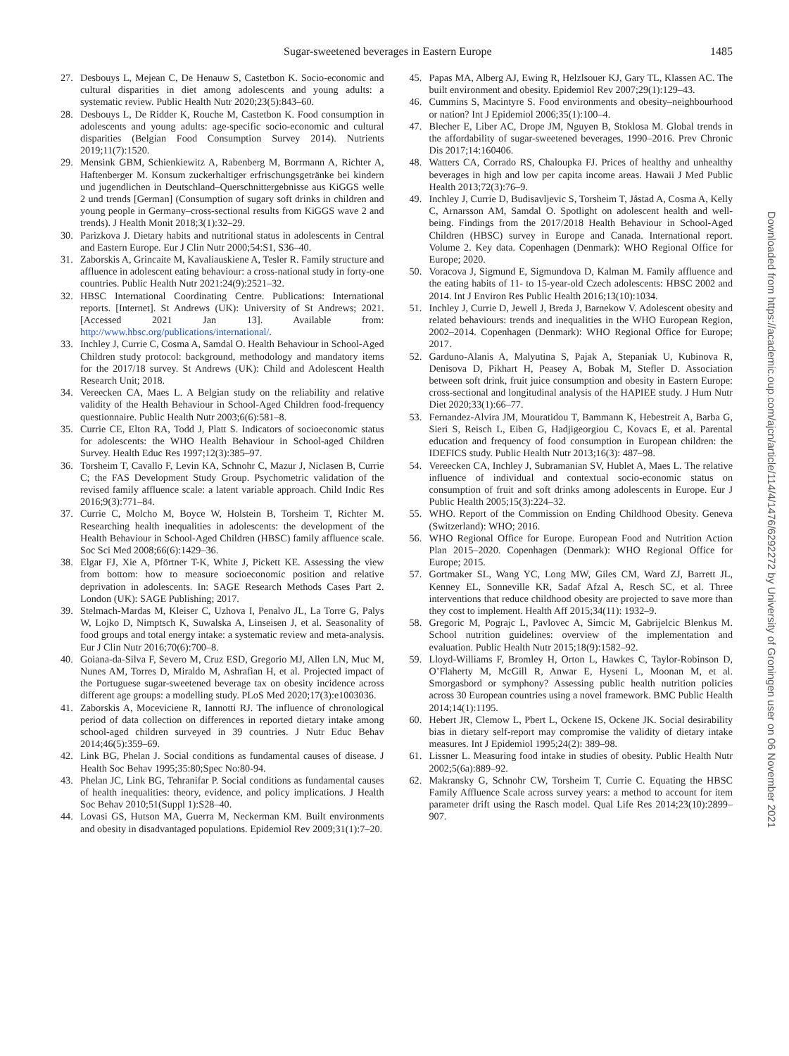Sugar-sweetened beverages in Eastern Europe 1485
27. Desbouys L, Mejean C, De Henauw S, Castetbon K. Socio-economic and cultural disparities in diet among adolescents and young adults: a systematic review. Public Health Nutr 2020;23(5):843–60.
28. Desbouys L, De Ridder K, Rouche M, Castetbon K. Food consumption in adolescents and young adults: age-specific socio-economic and cultural disparities (Belgian Food Consumption Survey 2014). Nutrients 2019;11(7):1520.
29. Mensink GBM, Schienkiewitz A, Rabenberg M, Borrmann A, Richter A, Haftenberger M. Konsum zuckerhaltiger erfrischungsgetränke bei kindern und jugendlichen in Deutschland–Querschnittergebnisse aus KiGGS welle 2 und trends [German] (Consumption of sugary soft drinks in children and young people in Germany–cross-sectional results from KiGGS wave 2 and trends). J Health Monit 2018;3(1):32–29.
30. Parizkova J. Dietary habits and nutritional status in adolescents in Central and Eastern Europe. Eur J Clin Nutr 2000;54:S1, S36–40.
31. Zaborskis A, Grincaite M, Kavaliauskiene A, Tesler R. Family structure and affluence in adolescent eating behaviour: a cross-national study in forty-one countries. Public Health Nutr 2021:24(9):2521–32.
32. HBSC International Coordinating Centre. Publications: International reports. [Internet]. St Andrews (UK): University of St Andrews; 2021. [Accessed 2021 Jan 13]. Available from: http://www.hbsc.org/publications/international/.
33. Inchley J, Currie C, Cosma A, Samdal O. Health Behaviour in School-Aged Children study protocol: background, methodology and mandatory items for the 2017/18 survey. St Andrews (UK): Child and Adolescent Health Research Unit; 2018.
34. Vereecken CA, Maes L. A Belgian study on the reliability and relative validity of the Health Behaviour in School-Aged Children food-frequency questionnaire. Public Health Nutr 2003;6(6):581–8.
35. Currie CE, Elton RA, Todd J, Platt S. Indicators of socioeconomic status for adolescents: the WHO Health Behaviour in School-aged Children Survey. Health Educ Res 1997;12(3):385–97.
36. Torsheim T, Cavallo F, Levin KA, Schnohr C, Mazur J, Niclasen B, Currie C; the FAS Development Study Group. Psychometric validation of the revised family affluence scale: a latent variable approach. Child Indic Res 2016;9(3):771–84.
37. Currie C, Molcho M, Boyce W, Holstein B, Torsheim T, Richter M. Researching health inequalities in adolescents: the development of the Health Behaviour in School-Aged Children (HBSC) family affluence scale. Soc Sci Med 2008;66(6):1429–36.
38. Elgar FJ, Xie A, Pförtner T-K, White J, Pickett KE. Assessing the view from bottom: how to measure socioeconomic position and relative deprivation in adolescents. In: SAGE Research Methods Cases Part 2. London (UK): SAGE Publishing; 2017.
39. Stelmach-Mardas M, Kleiser C, Uzhova I, Penalvo JL, La Torre G, Palys W, Lojko D, Nimptsch K, Suwalska A, Linseisen J, et al. Seasonality of food groups and total energy intake: a systematic review and meta-analysis. Eur J Clin Nutr 2016;70(6):700–8.
40. Goiana-da-Silva F, Severo M, Cruz ESD, Gregorio MJ, Allen LN, Muc M, Nunes AM, Torres D, Miraldo M, Ashrafian H, et al. Projected impact of the Portuguese sugar-sweetened beverage tax on obesity incidence across different age groups: a modelling study. PLoS Med 2020;17(3):e1003036.
41. Zaborskis A, Moceviciene R, Iannotti RJ. The influence of chronological period of data collection on differences in reported dietary intake among school-aged children surveyed in 39 countries. J Nutr Educ Behav 2014;46(5):359–69.
42. Link BG, Phelan J. Social conditions as fundamental causes of disease. J Health Soc Behav 1995;35:80;Spec No:80-94.
43. Phelan JC, Link BG, Tehranifar P. Social conditions as fundamental causes of health inequalities: theory, evidence, and policy implications. J Health Soc Behav 2010;51(Suppl 1):S28–40.
44. Lovasi GS, Hutson MA, Guerra M, Neckerman KM. Built environments and obesity in disadvantaged populations. Epidemiol Rev 2009;31(1):7–20.
45. Papas MA, Alberg AJ, Ewing R, Helzlsouer KJ, Gary TL, Klassen AC. The built environment and obesity. Epidemiol Rev 2007;29(1):129–43.
46. Cummins S, Macintyre S. Food environments and obesity–neighbourhood or nation? Int J Epidemiol 2006;35(1):100–4.
47. Blecher E, Liber AC, Drope JM, Nguyen B, Stoklosa M. Global trends in the affordability of sugar-sweetened beverages, 1990–2016. Prev Chronic Dis 2017;14:160406.
48. Watters CA, Corrado RS, Chaloupka FJ. Prices of healthy and unhealthy beverages in high and low per capita income areas. Hawaii J Med Public Health 2013;72(3):76–9.
49. Inchley J, Currie D, Budisavljevic S, Torsheim T, Jåstad A, Cosma A, Kelly C, Arnarsson AM, Samdal O. Spotlight on adolescent health and well-being. Findings from the 2017/2018 Health Behaviour in School-Aged Children (HBSC) survey in Europe and Canada. International report. Volume 2. Key data. Copenhagen (Denmark): WHO Regional Office for Europe; 2020.
50. Voracova J, Sigmund E, Sigmundova D, Kalman M. Family affluence and the eating habits of 11- to 15-year-old Czech adolescents: HBSC 2002 and 2014. Int J Environ Res Public Health 2016;13(10):1034.
51. Inchley J, Currie D, Jewell J, Breda J, Barnekow V. Adolescent obesity and related behaviours: trends and inequalities in the WHO European Region, 2002–2014. Copenhagen (Denmark): WHO Regional Office for Europe; 2017.
52. Garduno-Alanis A, Malyutina S, Pajak A, Stepaniak U, Kubinova R, Denisova D, Pikhart H, Peasey A, Bobak M, Stefler D. Association between soft drink, fruit juice consumption and obesity in Eastern Europe: cross-sectional and longitudinal analysis of the HAPIEE study. J Hum Nutr Diet 2020;33(1):66–77.
53. Fernandez-Alvira JM, Mouratidou T, Bammann K, Hebestreit A, Barba G, Sieri S, Reisch L, Eiben G, Hadjigeorgiou C, Kovacs E, et al. Parental education and frequency of food consumption in European children: the IDEFICS study. Public Health Nutr 2013;16(3): 487–98.
54. Vereecken CA, Inchley J, Subramanian SV, Hublet A, Maes L. The relative influence of individual and contextual socio-economic status on consumption of fruit and soft drinks among adolescents in Europe. Eur J Public Health 2005;15(3):224–32.
55. WHO. Report of the Commission on Ending Childhood Obesity. Geneva (Switzerland): WHO; 2016.
56. WHO Regional Office for Europe. European Food and Nutrition Action Plan 2015–2020. Copenhagen (Denmark): WHO Regional Office for Europe; 2015.
57. Gortmaker SL, Wang YC, Long MW, Giles CM, Ward ZJ, Barrett JL, Kenney EL, Sonneville KR, Sadaf Afzal A, Resch SC, et al. Three interventions that reduce childhood obesity are projected to save more than they cost to implement. Health Aff 2015;34(11): 1932–9.
58. Gregoric M, Pograjc L, Pavlovec A, Simcic M, Gabrijelcic Blenkus M. School nutrition guidelines: overview of the implementation and evaluation. Public Health Nutr 2015;18(9):1582–92.
59. Lloyd-Williams F, Bromley H, Orton L, Hawkes C, Taylor-Robinson D, O’Flaherty M, McGill R, Anwar E, Hyseni L, Moonan M, et al. Smorgasbord or symphony? Assessing public health nutrition policies across 30 European countries using a novel framework. BMC Public Health 2014;14(1):1195.
60. Hebert JR, Clemow L, Pbert L, Ockene IS, Ockene JK. Social desirability bias in dietary self-report may compromise the validity of dietary intake measures. Int J Epidemiol 1995;24(2): 389–98.
61. Lissner L. Measuring food intake in studies of obesity. Public Health Nutr 2002;5(6a):889–92.
62. Makransky G, Schnohr CW, Torsheim T, Currie C. Equating the HBSC Family Affluence Scale across survey years: a method to account for item parameter drift using the Rasch model. Qual Life Res 2014;23(10):2899–907.
Downloaded from https://academic.oup.com/ajcn/article/114/4/1476/6292272 by University of Groningen user on 06 November 2021